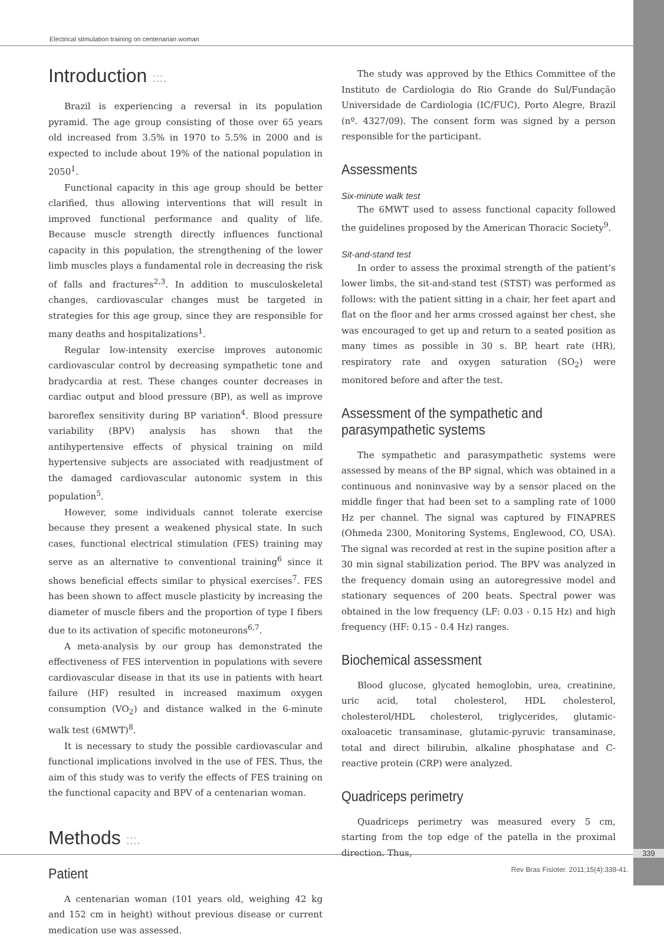Electrical stimulation training on centenarian woman
Introduction :::.
Brazil is experiencing a reversal in its population pyramid. The age group consisting of those over 65 years old increased from 3.5% in 1970 to 5.5% in 2000 and is expected to include about 19% of the national population in 2050<sup>1</sup>.
Functional capacity in this age group should be better clarified, thus allowing interventions that will result in improved functional performance and quality of life. Because muscle strength directly influences functional capacity in this population, the strengthening of the lower limb muscles plays a fundamental role in decreasing the risk of falls and fractures<sup>2,3</sup>. In addition to musculoskeletal changes, cardiovascular changes must be targeted in strategies for this age group, since they are responsible for many deaths and hospitalizations<sup>1</sup>.
Regular low-intensity exercise improves autonomic cardiovascular control by decreasing sympathetic tone and bradycardia at rest. These changes counter decreases in cardiac output and blood pressure (BP), as well as improve baroreflex sensitivity during BP variation<sup>4</sup>. Blood pressure variability (BPV) analysis has shown that the antihypertensive effects of physical training on mild hypertensive subjects are associated with readjustment of the damaged cardiovascular autonomic system in this population<sup>5</sup>.
However, some individuals cannot tolerate exercise because they present a weakened physical state. In such cases, functional electrical stimulation (FES) training may serve as an alternative to conventional training<sup>6</sup> since it shows beneficial effects similar to physical exercises<sup>7</sup>. FES has been shown to affect muscle plasticity by increasing the diameter of muscle fibers and the proportion of type I fibers due to its activation of specific motoneurons<sup>6,7</sup>.
A meta-analysis by our group has demonstrated the effectiveness of FES intervention in populations with severe cardiovascular disease in that its use in patients with heart failure (HF) resulted in increased maximum oxygen consumption (VO<sub>2</sub>) and distance walked in the 6-minute walk test (6MWT)<sup>8</sup>.
It is necessary to study the possible cardiovascular and functional implications involved in the use of FES. Thus, the aim of this study was to verify the effects of FES training on the functional capacity and BPV of a centenarian woman.
Methods :::.
Patient
A centenarian woman (101 years old, weighing 42 kg and 152 cm in height) without previous disease or current medication use was assessed.
The study was approved by the Ethics Committee of the Instituto de Cardiologia do Rio Grande do Sul/Fundação Universidade de Cardiologia (IC/FUC), Porto Alegre, Brazil (nº. 4327/09). The consent form was signed by a person responsible for the participant.
Assessments
Six-minute walk test
The 6MWT used to assess functional capacity followed the guidelines proposed by the American Thoracic Society<sup>9</sup>.
Sit-and-stand test
In order to assess the proximal strength of the patient’s lower limbs, the sit-and-stand test (STST) was performed as follows: with the patient sitting in a chair, her feet apart and flat on the floor and her arms crossed against her chest, she was encouraged to get up and return to a seated position as many times as possible in 30 s. BP, heart rate (HR), respiratory rate and oxygen saturation (SO<sub>2</sub>) were monitored before and after the test.
Assessment of the sympathetic and parasympathetic systems
The sympathetic and parasympathetic systems were assessed by means of the BP signal, which was obtained in a continuous and noninvasive way by a sensor placed on the middle finger that had been set to a sampling rate of 1000 Hz per channel. The signal was captured by FINAPRES (Ohmeda 2300, Monitoring Systems, Englewood, CO, USA). The signal was recorded at rest in the supine position after a 30 min signal stabilization period. The BPV was analyzed in the frequency domain using an autoregressive model and stationary sequences of 200 beats. Spectral power was obtained in the low frequency (LF: 0.03 - 0.15 Hz) and high frequency (HF: 0.15 - 0.4 Hz) ranges.
Biochemical assessment
Blood glucose, glycated hemoglobin, urea, creatinine, uric acid, total cholesterol, HDL cholesterol, cholesterol/HDL cholesterol, triglycerides, glutamic-oxaloacetic transaminase, glutamic-pyruvic transaminase, total and direct bilirubin, alkaline phosphatase and C-reactive protein (CRP) were analyzed.
Quadriceps perimetry
Quadriceps perimetry was measured every 5 cm, starting from the top edge of the patella in the proximal direction. Thus,
339
Rev Bras Fisioter. 2011;15(4):338-41.